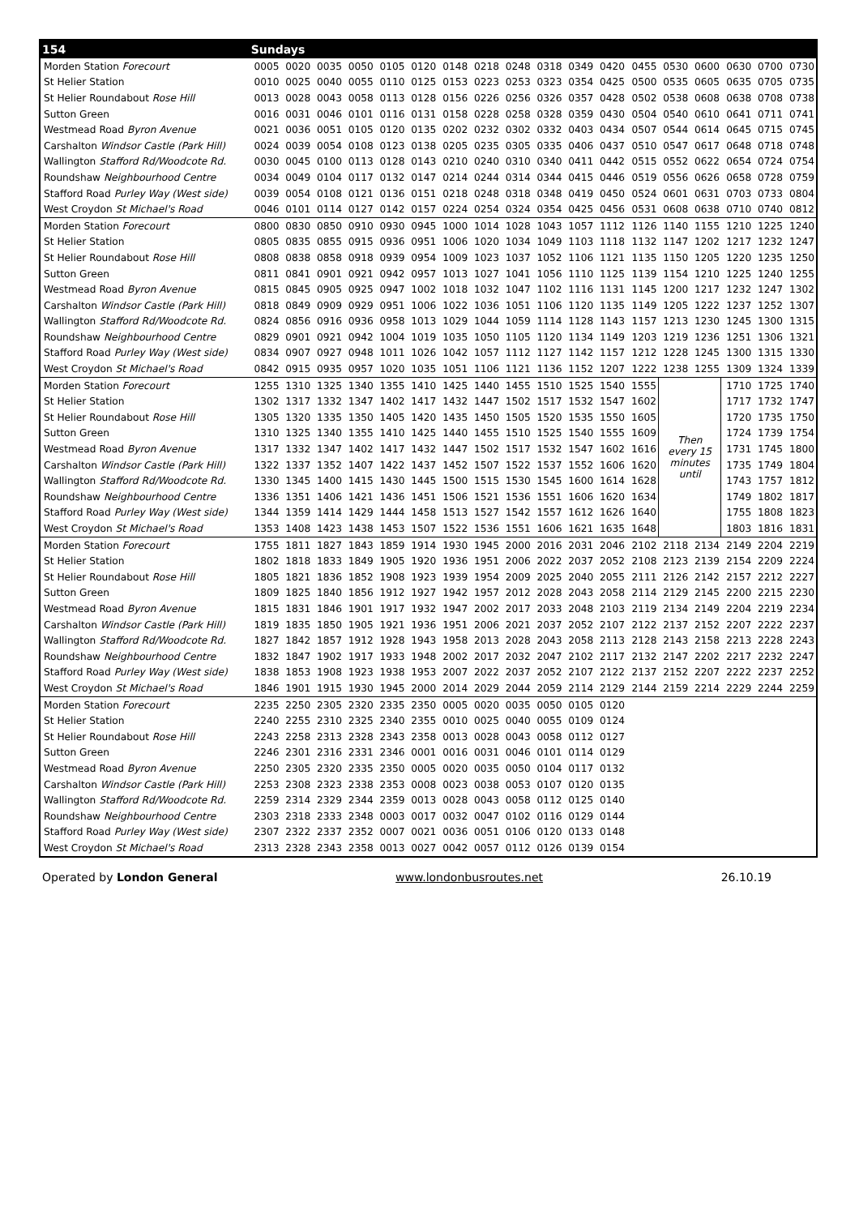| 154 | Sundays | | | | | | | | | | | | | | | | | |
| --- | --- | --- | --- | --- | --- | --- | --- | --- | --- | --- | --- | --- | --- | --- | --- | --- | --- | --- |
| Morden Station Forecourt | 0005 | 0020 | 0035 | 0050 | 0105 | 0120 | 0148 | 0218 | 0248 | 0318 | 0349 | 0420 | 0455 | 0530 | 0600 | 0630 | 0700 | 0730 |
| St Helier Station | 0010 | 0025 | 0040 | 0055 | 0110 | 0125 | 0153 | 0223 | 0253 | 0323 | 0354 | 0425 | 0500 | 0535 | 0605 | 0635 | 0705 | 0735 |
| St Helier Roundabout Rose Hill | 0013 | 0028 | 0043 | 0058 | 0113 | 0128 | 0156 | 0226 | 0256 | 0326 | 0357 | 0428 | 0502 | 0538 | 0608 | 0638 | 0708 | 0738 |
| Sutton Green | 0016 | 0031 | 0046 | 0101 | 0116 | 0131 | 0158 | 0228 | 0258 | 0328 | 0359 | 0430 | 0504 | 0540 | 0610 | 0641 | 0711 | 0741 |
| Westmead Road Byron Avenue | 0021 | 0036 | 0051 | 0105 | 0120 | 0135 | 0202 | 0232 | 0302 | 0332 | 0403 | 0434 | 0507 | 0544 | 0614 | 0645 | 0715 | 0745 |
| Carshalton Windsor Castle (Park Hill) | 0024 | 0039 | 0054 | 0108 | 0123 | 0138 | 0205 | 0235 | 0305 | 0335 | 0406 | 0437 | 0510 | 0547 | 0617 | 0648 | 0718 | 0748 |
| Wallington Stafford Rd/Woodcote Rd. | 0030 | 0045 | 0100 | 0113 | 0128 | 0143 | 0210 | 0240 | 0310 | 0340 | 0411 | 0442 | 0515 | 0552 | 0622 | 0654 | 0724 | 0754 |
| Roundshaw Neighbourhood Centre | 0034 | 0049 | 0104 | 0117 | 0132 | 0147 | 0214 | 0244 | 0314 | 0344 | 0415 | 0446 | 0519 | 0556 | 0626 | 0658 | 0728 | 0759 |
| Stafford Road Purley Way (West side) | 0039 | 0054 | 0108 | 0121 | 0136 | 0151 | 0218 | 0248 | 0318 | 0348 | 0419 | 0450 | 0524 | 0601 | 0631 | 0703 | 0733 | 0804 |
| West Croydon St Michael's Road | 0046 | 0101 | 0114 | 0127 | 0142 | 0157 | 0224 | 0254 | 0324 | 0354 | 0425 | 0456 | 0531 | 0608 | 0638 | 0710 | 0740 | 0812 |
| Morden Station Forecourt | 0800 | 0830 | 0850 | 0910 | 0930 | 0945 | 1000 | 1014 | 1028 | 1043 | 1057 | 1112 | 1126 | 1140 | 1155 | 1210 | 1225 | 1240 |
| St Helier Station | 0805 | 0835 | 0855 | 0915 | 0936 | 0951 | 1006 | 1020 | 1034 | 1049 | 1103 | 1118 | 1132 | 1147 | 1202 | 1217 | 1232 | 1247 |
| St Helier Roundabout Rose Hill | 0808 | 0838 | 0858 | 0918 | 0939 | 0954 | 1009 | 1023 | 1037 | 1052 | 1106 | 1121 | 1135 | 1150 | 1205 | 1220 | 1235 | 1250 |
| Sutton Green | 0811 | 0841 | 0901 | 0921 | 0942 | 0957 | 1013 | 1027 | 1041 | 1056 | 1110 | 1125 | 1139 | 1154 | 1210 | 1225 | 1240 | 1255 |
| Westmead Road Byron Avenue | 0815 | 0845 | 0905 | 0925 | 0947 | 1002 | 1018 | 1032 | 1047 | 1102 | 1116 | 1131 | 1145 | 1200 | 1217 | 1232 | 1247 | 1302 |
| Carshalton Windsor Castle (Park Hill) | 0818 | 0849 | 0909 | 0929 | 0951 | 1006 | 1022 | 1036 | 1051 | 1106 | 1120 | 1135 | 1149 | 1205 | 1222 | 1237 | 1252 | 1307 |
| Wallington Stafford Rd/Woodcote Rd. | 0824 | 0856 | 0916 | 0936 | 0958 | 1013 | 1029 | 1044 | 1059 | 1114 | 1128 | 1143 | 1157 | 1213 | 1230 | 1245 | 1300 | 1315 |
| Roundshaw Neighbourhood Centre | 0829 | 0901 | 0921 | 0942 | 1004 | 1019 | 1035 | 1050 | 1105 | 1120 | 1134 | 1149 | 1203 | 1219 | 1236 | 1251 | 1306 | 1321 |
| Stafford Road Purley Way (West side) | 0834 | 0907 | 0927 | 0948 | 1011 | 1026 | 1042 | 1057 | 1112 | 1127 | 1142 | 1157 | 1212 | 1228 | 1245 | 1300 | 1315 | 1330 |
| West Croydon St Michael's Road | 0842 | 0915 | 0935 | 0957 | 1020 | 1035 | 1051 | 1106 | 1121 | 1136 | 1152 | 1207 | 1222 | 1238 | 1255 | 1309 | 1324 | 1339 |
| Morden Station Forecourt | 1255 | 1310 | 1325 | 1340 | 1355 | 1410 | 1425 | 1440 | 1455 | 1510 | 1525 | 1540 | 1555 | Then every 15 minutes until | | 1710 | 1725 | 1740 |
| St Helier Station | 1302 | 1317 | 1332 | 1347 | 1402 | 1417 | 1432 | 1447 | 1502 | 1517 | 1532 | 1547 | 1602 | | | 1717 | 1732 | 1747 |
| St Helier Roundabout Rose Hill | 1305 | 1320 | 1335 | 1350 | 1405 | 1420 | 1435 | 1450 | 1505 | 1520 | 1535 | 1550 | 1605 | | | 1720 | 1735 | 1750 |
| Sutton Green | 1310 | 1325 | 1340 | 1355 | 1410 | 1425 | 1440 | 1455 | 1510 | 1525 | 1540 | 1555 | 1609 | | | 1724 | 1739 | 1754 |
| Westmead Road Byron Avenue | 1317 | 1332 | 1347 | 1402 | 1417 | 1432 | 1447 | 1502 | 1517 | 1532 | 1547 | 1602 | 1616 | | | 1731 | 1745 | 1800 |
| Carshalton Windsor Castle (Park Hill) | 1322 | 1337 | 1352 | 1407 | 1422 | 1437 | 1452 | 1507 | 1522 | 1537 | 1552 | 1606 | 1620 | | | 1735 | 1749 | 1804 |
| Wallington Stafford Rd/Woodcote Rd. | 1330 | 1345 | 1400 | 1415 | 1430 | 1445 | 1500 | 1515 | 1530 | 1545 | 1600 | 1614 | 1628 | | | 1743 | 1757 | 1812 |
| Roundshaw Neighbourhood Centre | 1336 | 1351 | 1406 | 1421 | 1436 | 1451 | 1506 | 1521 | 1536 | 1551 | 1606 | 1620 | 1634 | | | 1749 | 1802 | 1817 |
| Stafford Road Purley Way (West side) | 1344 | 1359 | 1414 | 1429 | 1444 | 1458 | 1513 | 1527 | 1542 | 1557 | 1612 | 1626 | 1640 | | | 1755 | 1808 | 1823 |
| West Croydon St Michael's Road | 1353 | 1408 | 1423 | 1438 | 1453 | 1507 | 1522 | 1536 | 1551 | 1606 | 1621 | 1635 | 1648 | | | 1803 | 1816 | 1831 |
| Morden Station Forecourt | 1755 | 1811 | 1827 | 1843 | 1859 | 1914 | 1930 | 1945 | 2000 | 2016 | 2031 | 2046 | 2102 | 2118 | 2134 | 2149 | 2204 | 2219 |
| St Helier Station | 1802 | 1818 | 1833 | 1849 | 1905 | 1920 | 1936 | 1951 | 2006 | 2022 | 2037 | 2052 | 2108 | 2123 | 2139 | 2154 | 2209 | 2224 |
| St Helier Roundabout Rose Hill | 1805 | 1821 | 1836 | 1852 | 1908 | 1923 | 1939 | 1954 | 2009 | 2025 | 2040 | 2055 | 2111 | 2126 | 2142 | 2157 | 2212 | 2227 |
| Sutton Green | 1809 | 1825 | 1840 | 1856 | 1912 | 1927 | 1942 | 1957 | 2012 | 2028 | 2043 | 2058 | 2114 | 2129 | 2145 | 2200 | 2215 | 2230 |
| Westmead Road Byron Avenue | 1815 | 1831 | 1846 | 1901 | 1917 | 1932 | 1947 | 2002 | 2017 | 2033 | 2048 | 2103 | 2119 | 2134 | 2149 | 2204 | 2219 | 2234 |
| Carshalton Windsor Castle (Park Hill) | 1819 | 1835 | 1850 | 1905 | 1921 | 1936 | 1951 | 2006 | 2021 | 2037 | 2052 | 2107 | 2122 | 2137 | 2152 | 2207 | 2222 | 2237 |
| Wallington Stafford Rd/Woodcote Rd. | 1827 | 1842 | 1857 | 1912 | 1928 | 1943 | 1958 | 2013 | 2028 | 2043 | 2058 | 2113 | 2128 | 2143 | 2158 | 2213 | 2228 | 2243 |
| Roundshaw Neighbourhood Centre | 1832 | 1847 | 1902 | 1917 | 1933 | 1948 | 2002 | 2017 | 2032 | 2047 | 2102 | 2117 | 2132 | 2147 | 2202 | 2217 | 2232 | 2247 |
| Stafford Road Purley Way (West side) | 1838 | 1853 | 1908 | 1923 | 1938 | 1953 | 2007 | 2022 | 2037 | 2052 | 2107 | 2122 | 2137 | 2152 | 2207 | 2222 | 2237 | 2252 |
| West Croydon St Michael's Road | 1846 | 1901 | 1915 | 1930 | 1945 | 2000 | 2014 | 2029 | 2044 | 2059 | 2114 | 2129 | 2144 | 2159 | 2214 | 2229 | 2244 | 2259 |
| Morden Station Forecourt | 2235 | 2250 | 2305 | 2320 | 2335 | 2350 | 0005 | 0020 | 0035 | 0050 | 0105 | 0120 | | | | | | |
| St Helier Station | 2240 | 2255 | 2310 | 2325 | 2340 | 2355 | 0010 | 0025 | 0040 | 0055 | 0109 | 0124 | | | | | | |
| St Helier Roundabout Rose Hill | 2243 | 2258 | 2313 | 2328 | 2343 | 2358 | 0013 | 0028 | 0043 | 0058 | 0112 | 0127 | | | | | | |
| Sutton Green | 2246 | 2301 | 2316 | 2331 | 2346 | 0001 | 0016 | 0031 | 0046 | 0101 | 0114 | 0129 | | | | | | |
| Westmead Road Byron Avenue | 2250 | 2305 | 2320 | 2335 | 2350 | 0005 | 0020 | 0035 | 0050 | 0104 | 0117 | 0132 | | | | | | |
| Carshalton Windsor Castle (Park Hill) | 2253 | 2308 | 2323 | 2338 | 2353 | 0008 | 0023 | 0038 | 0053 | 0107 | 0120 | 0135 | | | | | | |
| Wallington Stafford Rd/Woodcote Rd. | 2259 | 2314 | 2329 | 2344 | 2359 | 0013 | 0028 | 0043 | 0058 | 0112 | 0125 | 0140 | | | | | | |
| Roundshaw Neighbourhood Centre | 2303 | 2318 | 2333 | 2348 | 0003 | 0017 | 0032 | 0047 | 0102 | 0116 | 0129 | 0144 | | | | | | |
| Stafford Road Purley Way (West side) | 2307 | 2322 | 2337 | 2352 | 0007 | 0021 | 0036 | 0051 | 0106 | 0120 | 0133 | 0148 | | | | | | |
| West Croydon St Michael's Road | 2313 | 2328 | 2343 | 2358 | 0013 | 0027 | 0042 | 0057 | 0112 | 0126 | 0139 | 0154 | | | | | | |
Operated by London General www.londonbusroutes.net 26.10.19